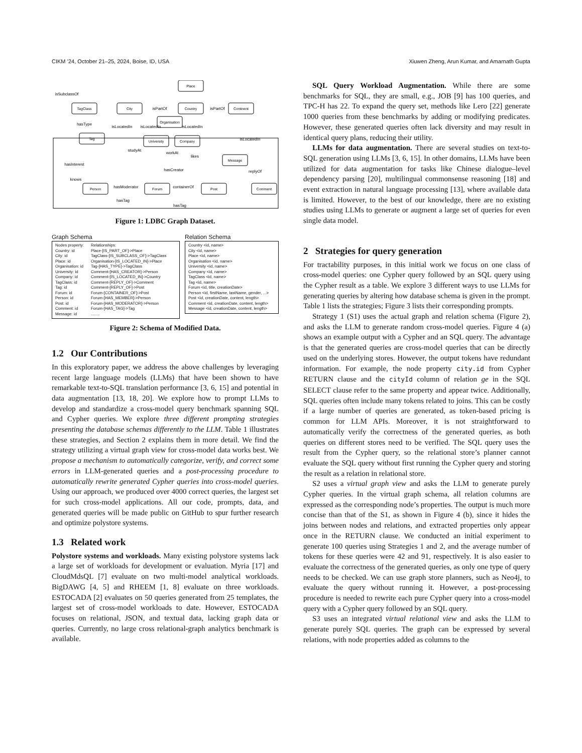CIKM ’24, October 21–25, 2024, Boise, ID, USA Xiuwen Zheng, Arun Kumar, and Amarnath Gupta
Place
TagClass
City
Country
Continent
Organisation
Tag
University
Company
Message
Person
Forum
Post
Comment
isSubclassOf
isPartOf
isPartOf
hasType
isLocatedIn
isLocatedIn
isLocatedIn
isLocatedIn
studyAt
workAt
likes
hasInterest
hasCreator
replyOf
knows
hasModerator
containerOf
hasTag
hasTag
Figure 1: LDBC Graph Dataset.
Graph Schema
Nodes property:
Country: id
City: id
Place: id
Organisation: id
University: id
Company: id
TagClass: id
Tag: id
Forum: id
Person: id
Post: id
Comment: id
Message: id
Relationships:
Place-[IS_PART_OF]->Place
TagClass-[IS_SUBCLASS_OF]->TagClass
Organisation-[IS_LOCATED_IN]->Place
Tag-[HAS_TYPE]->TagClass
Comment-[HAS_CREATOR]->Person
Comment-[IS_LOCATED_IN]->Country
Comment-[REPLY_OF]->Comment
Comment-[REPLY_OF]->Post
Forum-[CONTAINER_OF]->Post
Forum-[HAS_MEMBER]->Person
Forum-[HAS_MODERATOR]->Person
Forum-[HAS_TAG]->Tag
........
Relation Schema
Country <id, name>
City <id, name>
Place <id, name>
Organisation <id, name>
University <id, name>
Company <id, name>
TagClass <id, name>
Tag <id, name>
Forum <id, title, creationDate>
Person <id, firstName, lastName, gender, ...>
Post <id, creationDate, content, length>
Comment <id, creationDate, content, length>
Message <id, creationDate, content, length>
Figure 2: Schema of Modified Data.
1.2 Our Contributions
In this exploratory paper, we address the above challenges by leveraging recent large language models (LLMs) that have been shown to have remarkable text-to-SQL translation performance [3, 6, 15] and potential in data augmentation [13, 18, 20]. We explore how to prompt LLMs to develop and standardize a cross-model query benchmark spanning SQL and Cypher queries. We explore three different prompting strategies presenting the database schemas differently to the LLM. Table 1 illustrates these strategies, and Section 2 explains them in more detail. We find the strategy utilizing a virtual graph view for cross-model data works best. We propose a mechanism to automatically categorize, verify, and correct some errors in LLM-generated queries and a post-processing procedure to automatically rewrite generated Cypher queries into cross-model queries. Using our approach, we produced over 4000 correct queries, the largest set for such cross-model applications. All our code, prompts, data, and generated queries will be made public on GitHub to spur further research and optimize polystore systems.
1.3 Related work
Polystore systems and workloads. Many existing polystore systems lack a large set of workloads for development or evaluation. Myria [17] and CloudMdsQL [7] evaluate on two multi-model analytical workloads. BigDAWG [4, 5] and RHEEM [1, 8] evaluate on three workloads. ESTOCADA [2] evaluates on 50 queries generated from 25 templates, the largest set of cross-model workloads to date. However, ESTOCADA focuses on relational, JSON, and textual data, lacking graph data or queries. Currently, no large cross relational-graph analytics benchmark is available.
SQL Query Workload Augmentation. While there are some benchmarks for SQL, they are small, e.g., JOB [9] has 100 queries, and TPC-H has 22. To expand the query set, methods like Lero [22] generate 1000 queries from these benchmarks by adding or modifying predicates. However, these generated queries often lack diversity and may result in identical query plans, reducing their utility.
LLMs for data augmentation. There are several studies on text-to-SQL generation using LLMs [3, 6, 15]. In other domains, LLMs have been utilized for data augmentation for tasks like Chinese dialogue–level dependency parsing [20], multilingual commonsense reasoning [18] and event extraction in natural language processing [13], where available data is limited. However, to the best of our knowledge, there are no existing studies using LLMs to generate or augment a large set of queries for even single data model.
2 Strategies for query generation
For tractability purposes, in this initial work we focus on one class of cross-model queries: one Cypher query followed by an SQL query using the Cypher result as a table. We explore 3 different ways to use LLMs for generating queries by altering how database schema is given in the prompt. Table 1 lists the strategies; Figure 3 lists their corresponding prompts.
Strategy 1 (S1) uses the actual graph and relation schema (Figure 2), and asks the LLM to generate random cross-model queries. Figure 4 (a) shows an example output with a Cypher and an SQL query. The advantage is that the generated queries are cross-model queries that can be directly used on the underlying stores. However, the output tokens have redundant information. For example, the node property city.id from Cypher RETURN clause and the cityId column of relation ge in the SQL SELECT clause refer to the same property and appear twice. Additionally, SQL queries often include many tokens related to joins. This can be costly if a large number of queries are generated, as token-based pricing is common for LLM APIs. Moreover, it is not straightforward to automatically verify the correctness of the generated queries, as both queries on different stores need to be verified. The SQL query uses the result from the Cypher query, so the relational store’s planner cannot evaluate the SQL query without first running the Cypher query and storing the result as a relation in relational store.
S2 uses a virtual graph view and asks the LLM to generate purely Cypher queries. In the virtual graph schema, all relation columns are expressed as the corresponding node’s properties. The output is much more concise than that of the S1, as shown in Figure 4 (b), since it hides the joins between nodes and relations, and extracted properties only appear once in the RETURN clause. We conducted an initial experiment to generate 100 queries using Strategies 1 and 2, and the average number of tokens for these queries were 42 and 91, respectively. It is also easier to evaluate the correctness of the generated queries, as only one type of query needs to be checked. We can use graph store planners, such as Neo4j, to evaluate the query without running it. However, a post-processing procedure is needed to rewrite each pure Cypher query into a cross-model query with a Cypher query followed by an SQL query.
S3 uses an integrated virtual relational view and asks the LLM to generate purely SQL queries. The graph can be expressed by several relations, with node properties added as columns to the